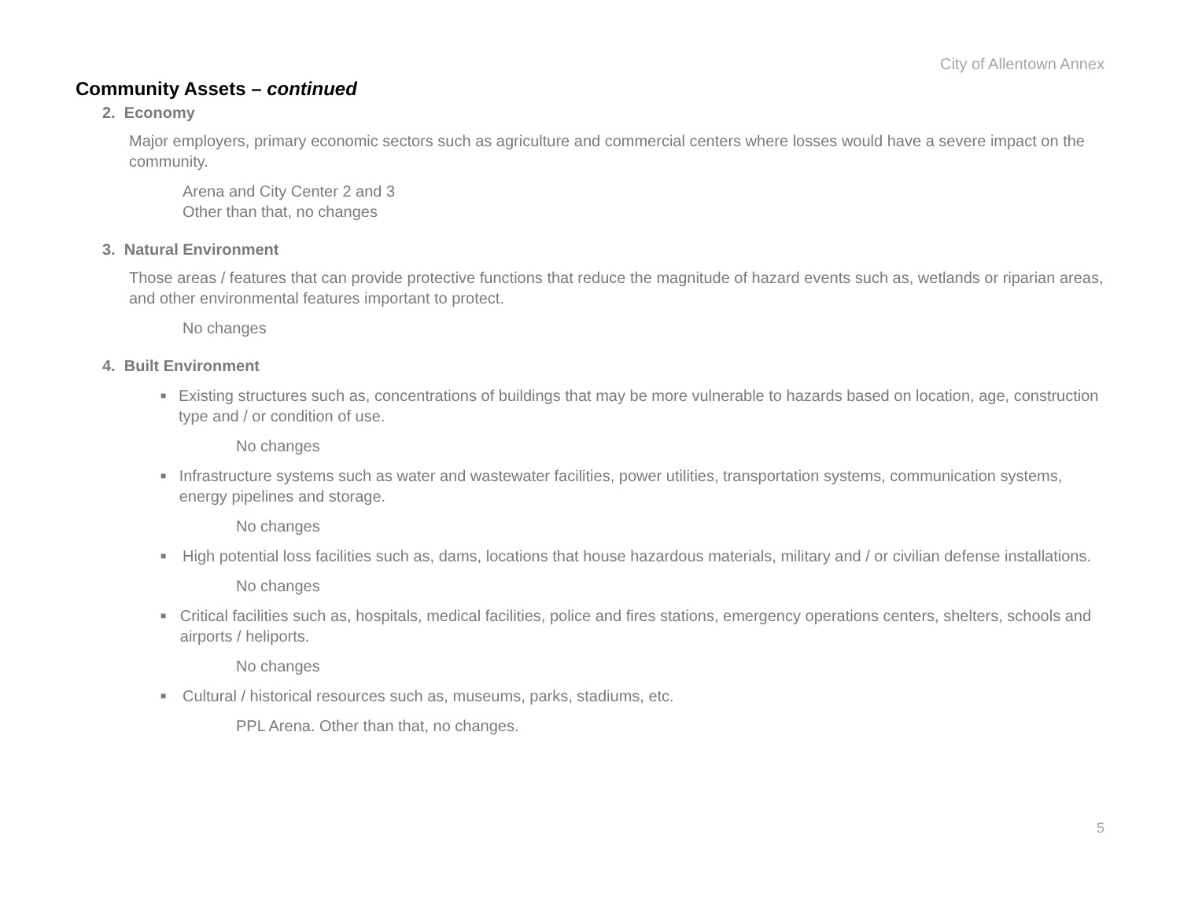City of Allentown Annex
Community Assets – continued
2. Economy
Major employers, primary economic sectors such as agriculture and commercial centers where losses would have a severe impact on the community.
Arena and City Center 2 and 3
Other than that, no changes
3. Natural Environment
Those areas / features that can provide protective functions that reduce the magnitude of hazard events such as, wetlands or riparian areas, and other environmental features important to protect.
No changes
4. Built Environment
■ Existing structures such as, concentrations of buildings that may be more vulnerable to hazards based on location, age, construction type and / or condition of use.
No changes
■ Infrastructure systems such as water and wastewater facilities, power utilities, transportation systems, communication systems, energy pipelines and storage.
No changes
■ High potential loss facilities such as, dams, locations that house hazardous materials, military and / or civilian defense installations.
No changes
■ Critical facilities such as, hospitals, medical facilities, police and fires stations, emergency operations centers, shelters, schools and airports / heliports.
No changes
■ Cultural / historical resources such as, museums, parks, stadiums, etc.
PPL Arena. Other than that, no changes.
5